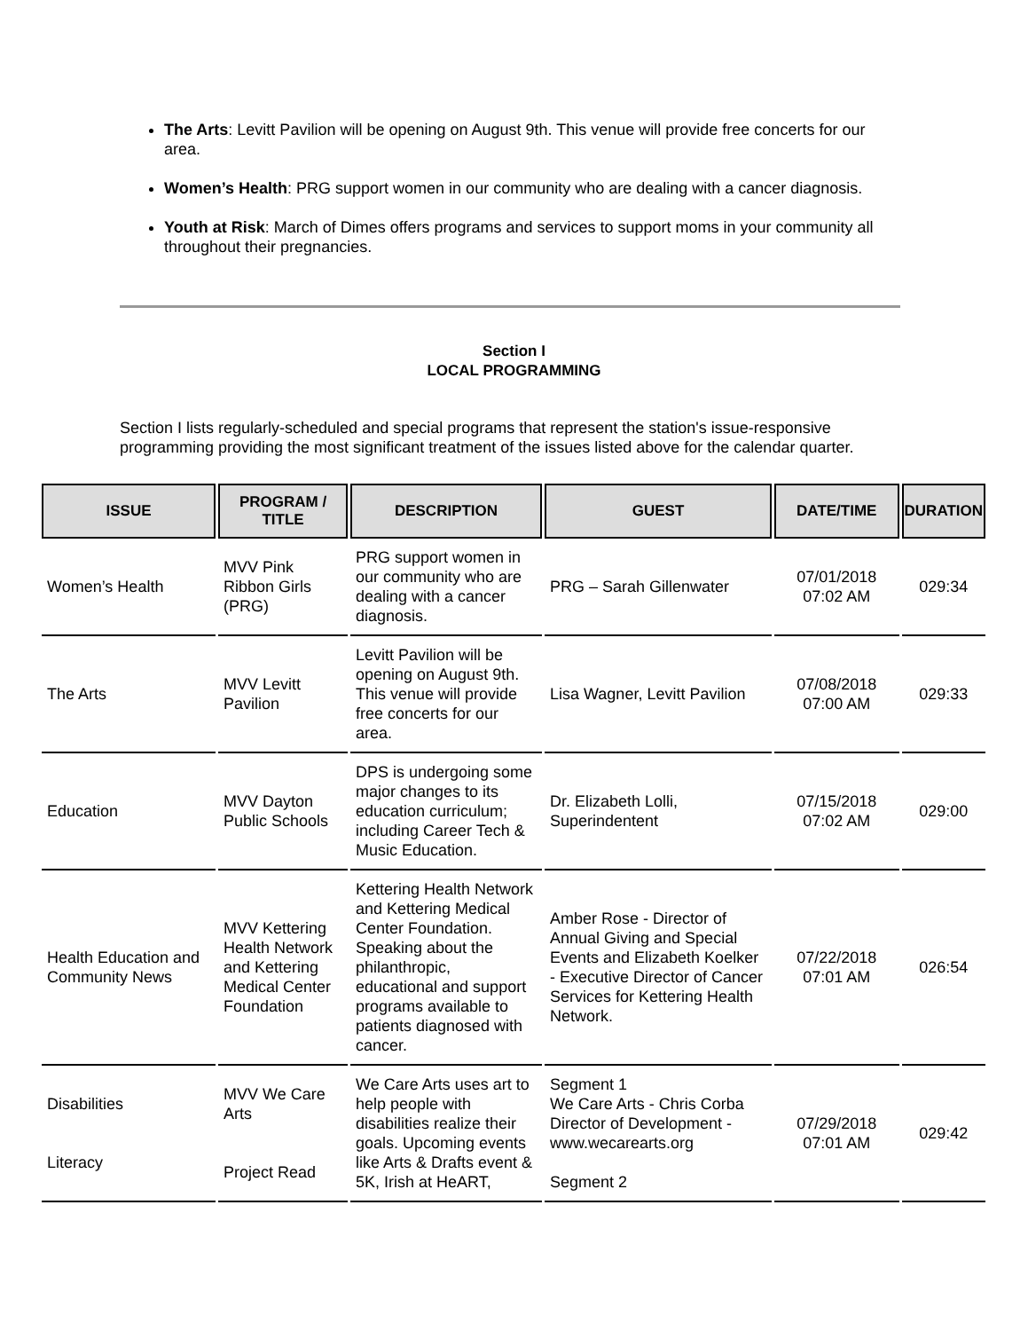The Arts: Levitt Pavilion will be opening on August 9th. This venue will provide free concerts for our area.
Women’s Health: PRG support women in our community who are dealing with a cancer diagnosis.
Youth at Risk: March of Dimes offers programs and services to support moms in your community all throughout their pregnancies.
Section I
LOCAL PROGRAMMING
Section I lists regularly-scheduled and special programs that represent the station's issue-responsive programming providing the most significant treatment of the issues listed above for the calendar quarter.
| ISSUE | PROGRAM / TITLE | DESCRIPTION | GUEST | DATE/TIME | DURATION |
| --- | --- | --- | --- | --- | --- |
| Women’s Health | MVV Pink Ribbon Girls (PRG) | PRG support women in our community who are dealing with a cancer diagnosis. | PRG – Sarah Gillenwater | 07/01/2018 07:02 AM | 029:34 |
| The Arts | MVV Levitt Pavilion | Levitt Pavilion will be opening on August 9th. This venue will provide free concerts for our area. | Lisa Wagner, Levitt Pavilion | 07/08/2018 07:00 AM | 029:33 |
| Education | MVV Dayton Public Schools | DPS is undergoing some major changes to its education curriculum; including Career Tech & Music Education. | Dr. Elizabeth Lolli, Superindentent | 07/15/2018 07:02 AM | 029:00 |
| Health Education and Community News | MVV Kettering Health Network and Kettering Medical Center Foundation | Kettering Health Network and Kettering Medical Center Foundation. Speaking about the philanthropic, educational and support programs available to patients diagnosed with cancer. | Amber Rose - Director of Annual Giving and Special Events and Elizabeth Koelker - Executive Director of Cancer Services for Kettering Health Network. | 07/22/2018 07:01 AM | 026:54 |
| Disabilities Literacy | MVV We Care Arts Project Read | We Care Arts uses art to help people with disabilities realize their goals. Upcoming events like Arts & Drafts event & 5K, Irish at HeART, | Segment 1 We Care Arts - Chris Corba Director of Development - www.wecarearts.org Segment 2 | 07/29/2018 07:01 AM | 029:42 |